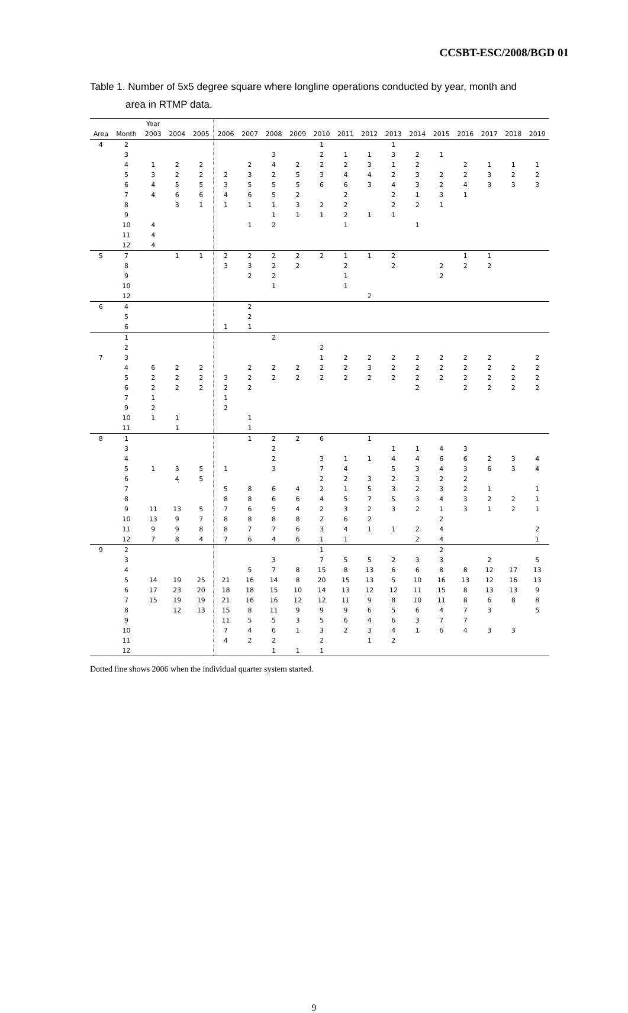CCSBT-ESC/2008/BGD 01
Table 1. Number of 5x5 degree square where longline operations conducted by year, month and
area in RTMP data.
| | | Year | | | | | | | | | | | | | | | | |
| --- | --- | --- | --- | --- | --- | --- | --- | --- | --- | --- | --- | --- | --- | --- | --- | --- | --- | --- |
| Area | Month | 2003 | 2004 | 2005 | 2006 | 2007 | 2008 | 2009 | 2010 | 2011 | 2012 | 2013 | 2014 | 2015 | 2016 | 2017 | 2018 | 2019 |
| 4 | 2 | | | | | | | | 1 | | | 1 | | | | | | |
| | 3 | | | | | | 3 | | 2 | 1 | 1 | 3 | 2 | 1 | | | | |
| | 4 | 1 | 2 | 2 | | 2 | 4 | 2 | 2 | 2 | 3 | 1 | 2 | | 2 | 1 | 1 | 1 |
| | 5 | 3 | 2 | 2 | 2 | 3 | 2 | 5 | 3 | 4 | 4 | 2 | 3 | 2 | 2 | 3 | 2 | 2 |
| | 6 | 4 | 5 | 5 | 3 | 5 | 5 | 5 | 6 | 6 | 3 | 4 | 3 | 2 | 4 | 3 | 3 | 3 |
| | 7 | 4 | 6 | 6 | 4 | 6 | 5 | 2 | | 2 | | 2 | 1 | 3 | 1 | | | |
| | 8 | | 3 | 1 | 1 | 1 | 1 | 3 | 2 | 2 | | 2 | 2 | 1 | | | | |
| | 9 | | | | | | 1 | 1 | 1 | 2 | 1 | 1 | | | | | | |
| | 10 | 4 | | | | 1 | 2 | | | 1 | | | 1 | | | | | |
| | 11 | 4 | | | | | | | | | | | | | | | | |
| | 12 | 4 | | | | | | | | | | | | | | | | |
| 5 | 7 | | 1 | 1 | 2 | 2 | 2 | 2 | 2 | 1 | 1 | 2 | | | 1 | 1 | | |
| | 8 | | | | 3 | 3 | 2 | 2 | | 2 | | 2 | | 2 | 2 | 2 | | |
| | 9 | | | | | 2 | 2 | | | 1 | | | | 2 | | | | |
| | 10 | | | | | | 1 | | | 1 | | | | | | | | |
| | 12 | | | | | | | | | | 2 | | | | | | | |
| 6 | 4 | | | | | 2 | | | | | | | | | | | | |
| | 5 | | | | | 2 | | | | | | | | | | | | |
| | 6 | | | | 1 | 1 | | | | | | | | | | | | |
| | 1 | | | | | | 2 | | | | | | | | | | | |
| | 2 | | | | | | | | 2 | | | | | | | | | |
| 7 | 3 | | | | | | | | 1 | 2 | 2 | 2 | 2 | 2 | 2 | 2 | | 2 |
| | 4 | 6 | 2 | 2 | | 2 | 2 | 2 | 2 | 2 | 3 | 2 | 2 | 2 | 2 | 2 | 2 | 2 |
| | 5 | 2 | 2 | 2 | 3 | 2 | 2 | 2 | 2 | 2 | 2 | 2 | 2 | 2 | 2 | 2 | 2 | 2 |
| | 6 | 2 | 2 | 2 | 2 | 2 | | | | | | | 2 | | 2 | 2 | 2 | 2 |
| | 7 | 1 | | | 1 | | | | | | | | | | | | | |
| | 9 | 2 | | | 2 | | | | | | | | | | | | | |
| | 10 | 1 | 1 | | | 1 | | | | | | | | | | | | |
| | 11 | | 1 | | | 1 | | | | | | | | | | | | |
| 8 | 1 | | | | | 1 | 2 | 2 | 6 | | 1 | | | | | | | |
| | 3 | | | | | | 2 | | | | | 1 | 1 | 4 | 3 | | | |
| | 4 | | | | | | 2 | | 3 | 1 | 1 | 4 | 4 | 6 | 6 | 2 | 3 | 4 |
| | 5 | 1 | 3 | 5 | 1 | | 3 | | 7 | 4 | | 5 | 3 | 4 | 3 | 6 | 3 | 4 |
| | 6 | | 4 | 5 | | | | | 2 | 2 | 3 | 2 | 3 | 2 | 2 | | | |
| | 7 | | | | 5 | 8 | 6 | 4 | 2 | 1 | 5 | 3 | 2 | 3 | 2 | 1 | | 1 |
| | 8 | | | | 8 | 8 | 6 | 6 | 4 | 5 | 7 | 5 | 3 | 4 | 3 | 2 | 2 | 1 |
| | 9 | 11 | 13 | 5 | 7 | 6 | 5 | 4 | 2 | 3 | 2 | 3 | 2 | 1 | 3 | 1 | 2 | 1 |
| | 10 | 13 | 9 | 7 | 8 | 8 | 8 | 8 | 2 | 6 | 2 | | | 2 | | | | |
| | 11 | 9 | 9 | 8 | 8 | 7 | 7 | 6 | 3 | 4 | 1 | 1 | 2 | 4 | | | | 2 |
| | 12 | 7 | 8 | 4 | 7 | 6 | 4 | 6 | 1 | 1 | | | 2 | 4 | | | | 1 |
| 9 | 2 | | | | | | | | 1 | | | | | 2 | | | | |
| | 3 | | | | | | 3 | | 7 | 5 | 5 | 2 | 3 | 3 | | 2 | | 5 |
| | 4 | | | | | 5 | 7 | 8 | 15 | 8 | 13 | 6 | 6 | 8 | 8 | 12 | 17 | 13 |
| | 5 | 14 | 19 | 25 | 21 | 16 | 14 | 8 | 20 | 15 | 13 | 5 | 10 | 16 | 13 | 12 | 16 | 13 |
| | 6 | 17 | 23 | 20 | 18 | 18 | 15 | 10 | 14 | 13 | 12 | 12 | 11 | 15 | 8 | 13 | 13 | 9 |
| | 7 | 15 | 19 | 19 | 21 | 16 | 16 | 12 | 12 | 11 | 9 | 8 | 10 | 11 | 8 | 6 | 8 | 8 |
| | 8 | | 12 | 13 | 15 | 8 | 11 | 9 | 9 | 9 | 6 | 5 | 6 | 4 | 7 | 3 | | 5 |
| | 9 | | | | 11 | 5 | 5 | 3 | 5 | 6 | 4 | 6 | 3 | 7 | 7 | | | |
| | 10 | | | | 7 | 4 | 6 | 1 | 3 | 2 | 3 | 4 | 1 | 6 | 4 | 3 | 3 | |
| | 11 | | | | 4 | 2 | 2 | | 2 | | 1 | 2 | | | | | | |
| | 12 | | | | | | 1 | 1 | 1 | | | | | | | | | |
Dotted line shows 2006 when the individual quarter system started.
9